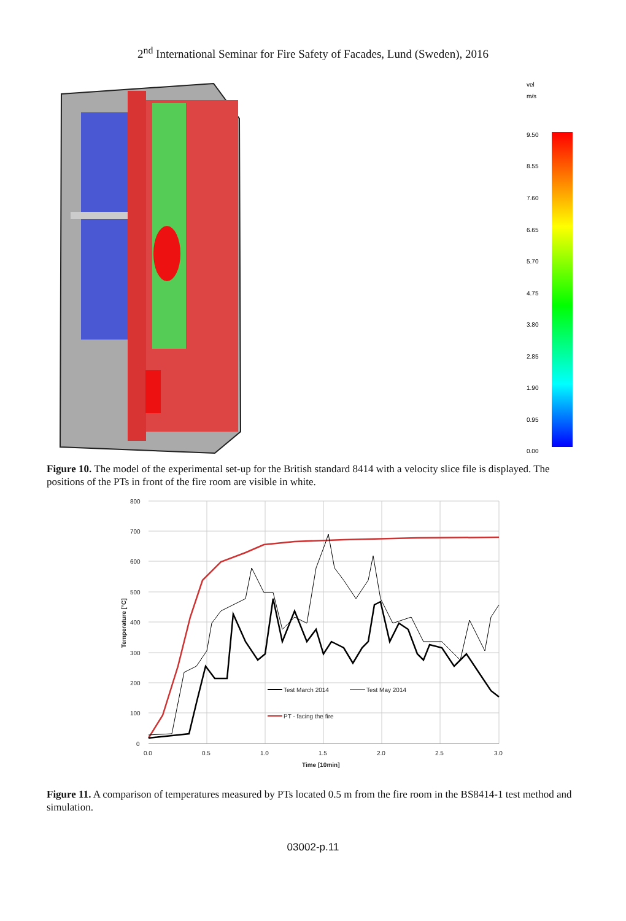2<sup>nd</sup> International Seminar for Fire Safety of Facades, Lund (Sweden), 2016
vel
m/s
9.50
8.55
7.60
6.65
5.70
4.75
3.80
2.85
1.90
0.95
0.00
Figure 10. The model of the experimental set-up for the British standard 8414 with a velocity slice file is displayed. The positions of the PTs in front of the fire room are visible in white.
800
700
600
500
400
300
200
100
0
0.0
0.5
1.0
1.5
2.0
2.5
3.0
Time [10min]
Temperature [°C]
Test March 2014
Test May 2014
PT - facing the fire
Figure 11. A comparison of temperatures measured by PTs located 0.5 m from the fire room in the BS8414-1 test method and simulation.
03002-p.11